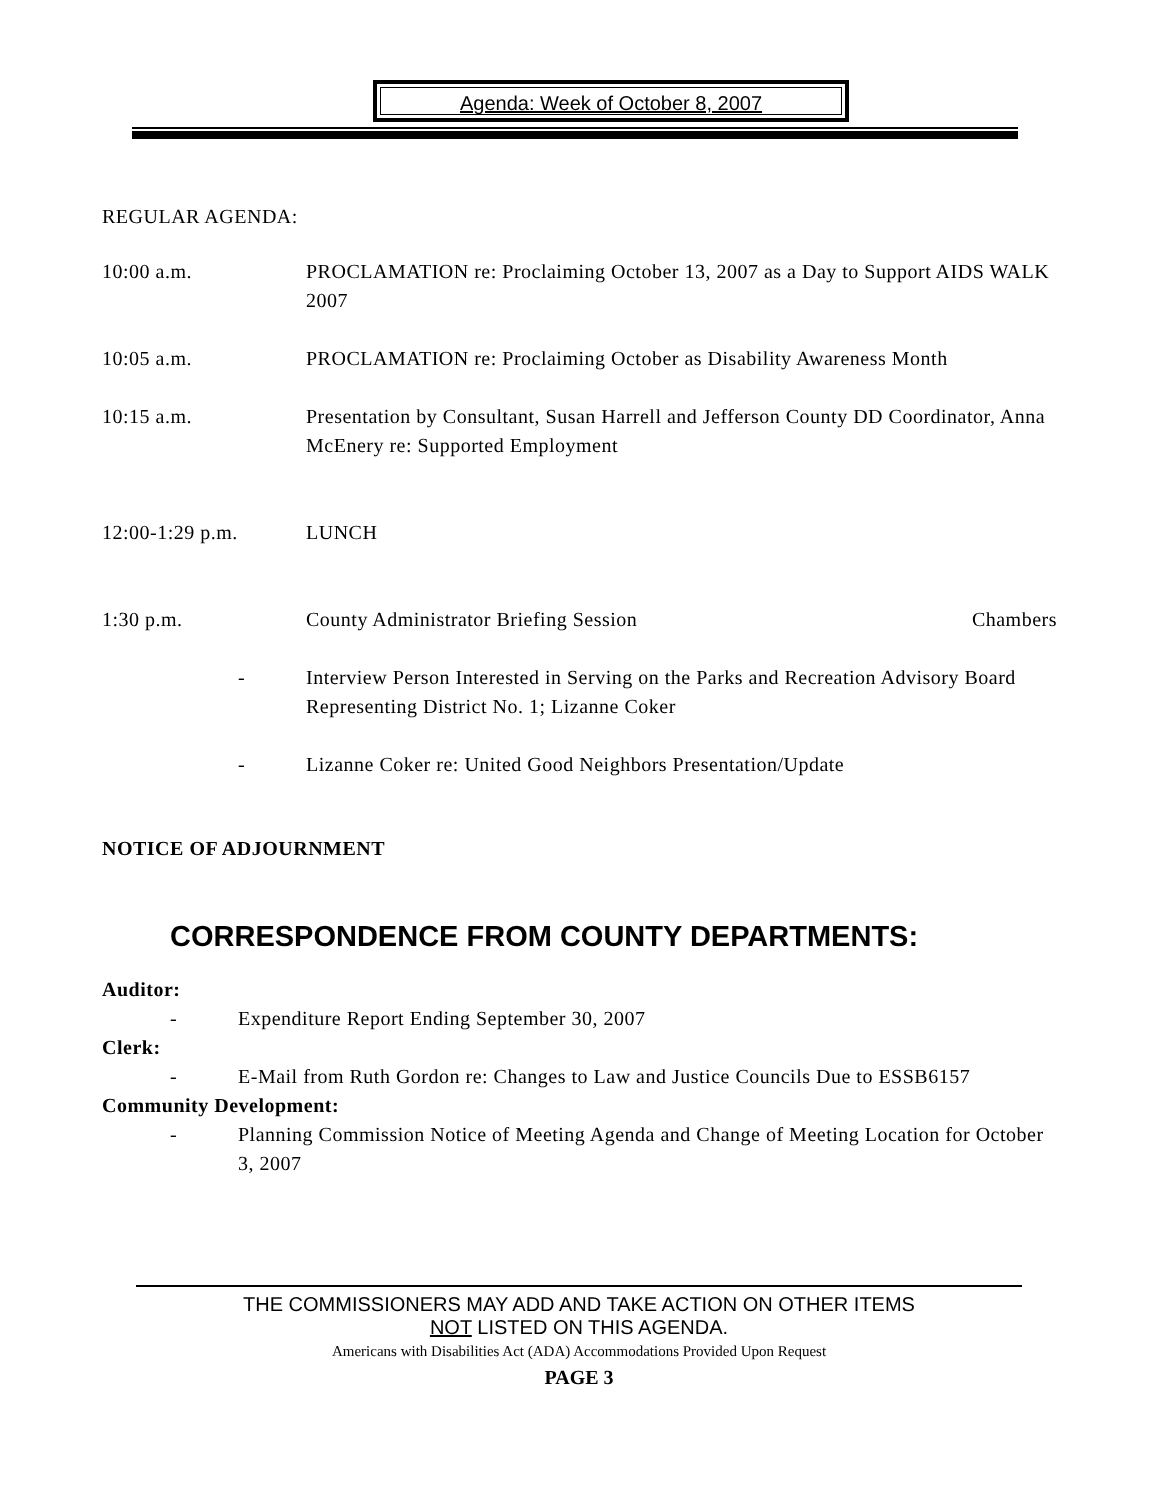Agenda: Week of October 8, 2007
REGULAR AGENDA:
10:00 a.m. PROCLAMATION re: Proclaiming October 13, 2007 as a Day to Support AIDS WALK 2007
10:05 a.m. PROCLAMATION re: Proclaiming October as Disability Awareness Month
10:15 a.m. Presentation by Consultant, Susan Harrell and Jefferson County DD Coordinator, Anna McEnery re: Supported Employment
12:00-1:29 p.m. LUNCH
1:30 p.m. County Administrator Briefing Session
Chambers
- Interview Person Interested in Serving on the Parks and Recreation Advisory Board Representing District No. 1; Lizanne Coker
- Lizanne Coker re: United Good Neighbors Presentation/Update
NOTICE OF ADJOURNMENT
CORRESPONDENCE FROM COUNTY DEPARTMENTS:
Auditor:
- Expenditure Report Ending September 30, 2007
Clerk:
- E-Mail from Ruth Gordon re: Changes to Law and Justice Councils Due to ESSB6157
Community Development:
- Planning Commission Notice of Meeting Agenda and Change of Meeting Location for October 3, 2007
THE COMMISSIONERS MAY ADD AND TAKE ACTION ON OTHER ITEMS
NOT LISTED ON THIS AGENDA.
Americans with Disabilities Act (ADA) Accommodations Provided Upon Request
PAGE 3